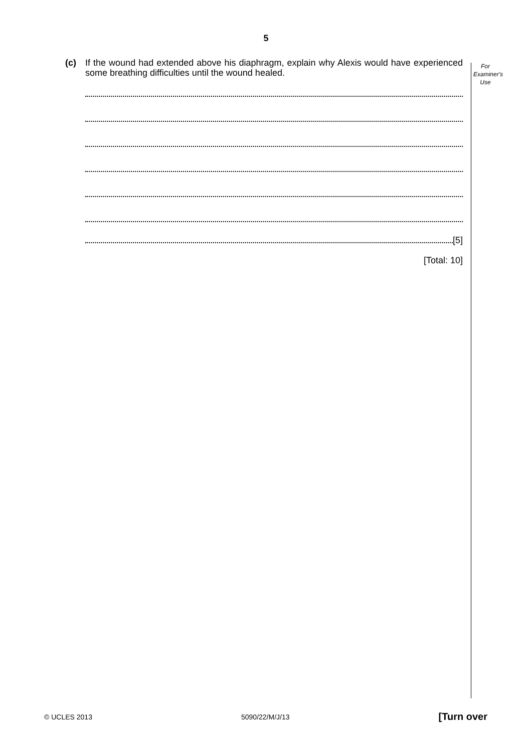5
For
Examiner's
Use
(c) If the wound had extended above his diaphragm, explain why Alexis would have experienced some breathing difficulties until the wound healed.
[5]
[Total: 10]
© UCLES 2013 5090/22/M/J/13 [Turn over